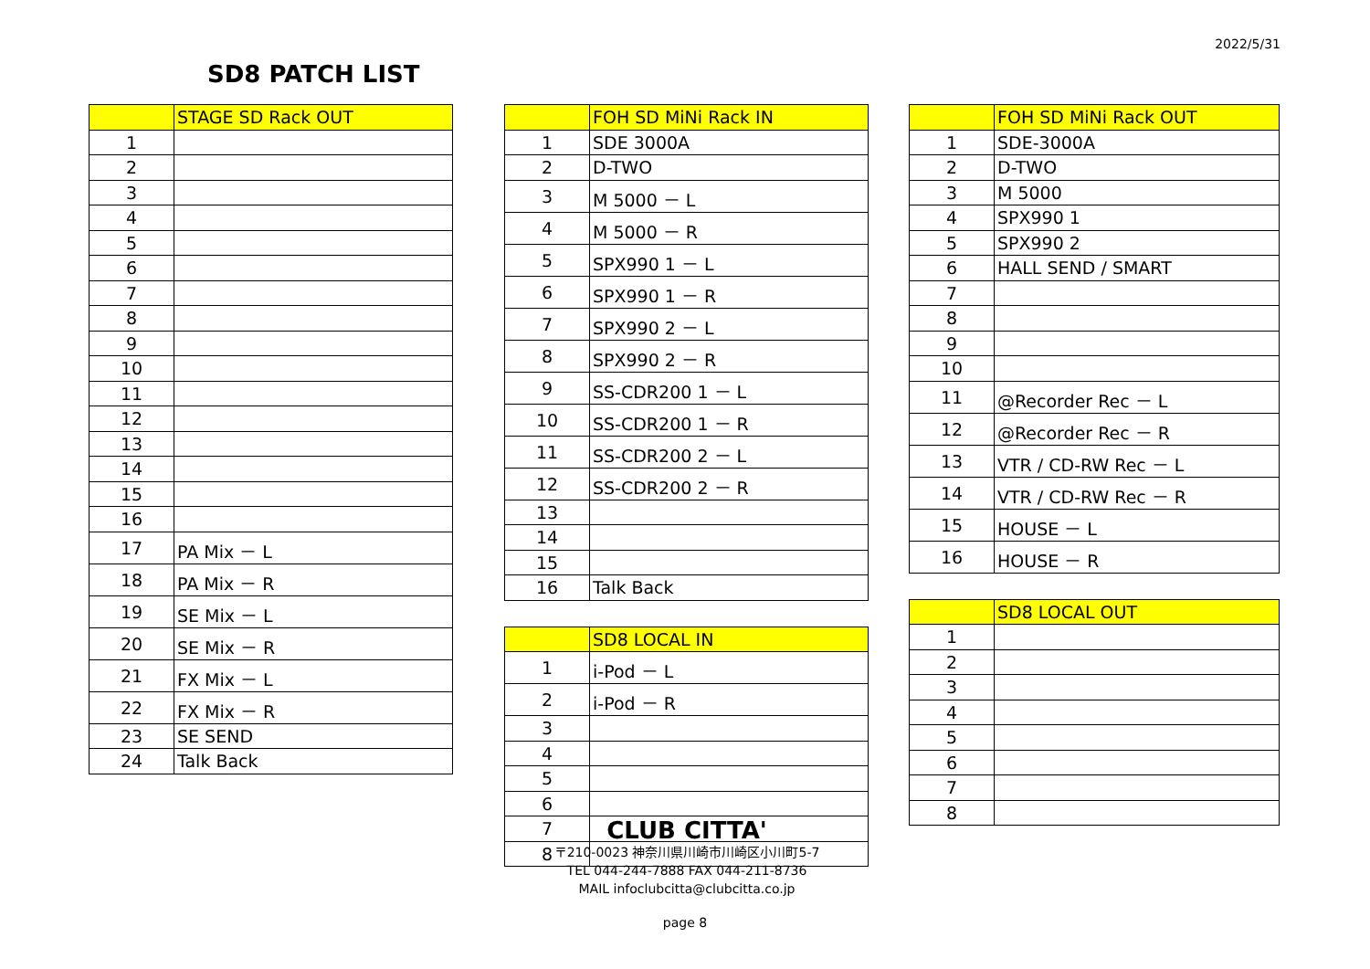2022/5/31
SD8 PATCH LIST
| | STAGE SD Rack OUT |
| 1 | |
| 2 | |
| 3 | |
| 4 | |
| 5 | |
| 6 | |
| 7 | |
| 8 | |
| 9 | |
| 10 | |
| 11 | |
| 12 | |
| 13 | |
| 14 | |
| 15 | |
| 16 | |
| 17 | PA Mix － L |
| 18 | PA Mix － R |
| 19 | SE Mix － L |
| 20 | SE Mix － R |
| 21 | FX Mix － L |
| 22 | FX Mix － R |
| 23 | SE SEND |
| 24 | Talk Back |
| | FOH SD MiNi Rack IN |
| 1 | SDE 3000A |
| 2 | D-TWO |
| 3 | M 5000 － L |
| 4 | M 5000 － R |
| 5 | SPX990 1 － L |
| 6 | SPX990 1 － R |
| 7 | SPX990 2 － L |
| 8 | SPX990 2 － R |
| 9 | SS-CDR200 1 － L |
| 10 | SS-CDR200 1 － R |
| 11 | SS-CDR200 2 － L |
| 12 | SS-CDR200 2 － R |
| 13 | |
| 14 | |
| 15 | |
| 16 | Talk Back |
| | SD8 LOCAL IN |
| 1 | i-Pod － L |
| 2 | i-Pod － R |
| 3 | |
| 4 | |
| 5 | |
| 6 | |
| 7 | |
| 8 | |
| | FOH SD MiNi Rack OUT |
| 1 | SDE-3000A |
| 2 | D-TWO |
| 3 | M 5000 |
| 4 | SPX990 1 |
| 5 | SPX990 2 |
| 6 | HALL SEND / SMART |
| 7 | |
| 8 | |
| 9 | |
| 10 | |
| 11 | @Recorder Rec － L |
| 12 | @Recorder Rec － R |
| 13 | VTR / CD-RW Rec － L |
| 14 | VTR / CD-RW Rec － R |
| 15 | HOUSE － L |
| 16 | HOUSE － R |
| | SD8 LOCAL OUT |
| 1 | |
| 2 | |
| 3 | |
| 4 | |
| 5 | |
| 6 | |
| 7 | |
| 8 | |
CLUB CITTA'
〒210-0023 神奈川県川崎市川崎区小川町5-7
TEL 044-244-7888 FAX 044-211-8736
MAIL infoclubcitta@clubcitta.co.jp
page 8